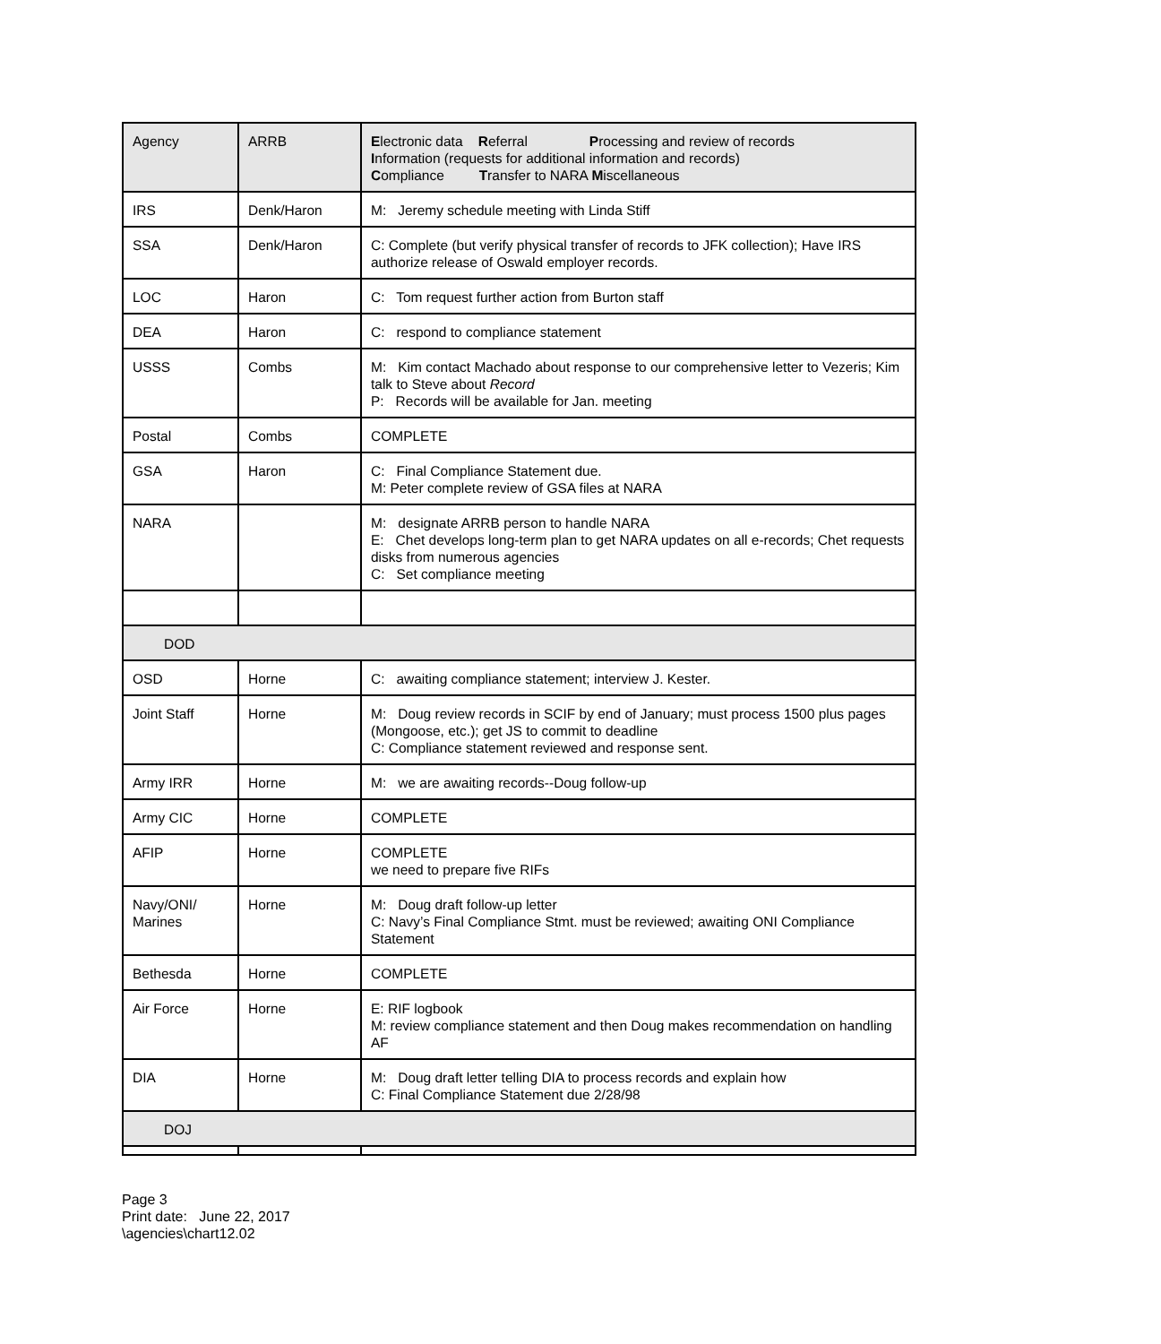| Agency | ARRB | E lectronic data R eferral P rocessing and review of records I nformation (requests for additional information and records) C ompliance T ransfer to NARA M iscellaneous |
| IRS | Denk/Haron | M: Jeremy schedule meeting with Linda Stiff |
| SSA | Denk/Haron | C: Complete (but verify physical transfer of records to JFK collection); Have IRS authorize release of Oswald employer records. |
| LOC | Haron | C: Tom request further action from Burton staff |
| DEA | Haron | C: respond to compliance statement |
| USSS | Combs | M: Kim contact Machado about response to our comprehensive letter to Vezeris; Kim talk to Steve about Record P: Records will be available for Jan. meeting |
| Postal | Combs | COMPLETE |
| GSA | Haron | C: Final Compliance Statement due. M: Peter complete review of GSA files at NARA |
| NARA | | M: designate ARRB person to handle NARA E: Chet develops long-term plan to get NARA updates on all e-records; Chet requests disks from numerous agencies C: Set compliance meeting |
| DOD | | |
| OSD | Horne | C: awaiting compliance statement; interview J. Kester. |
| Joint Staff | Horne | M: Doug review records in SCIF by end of January; must process 1500 plus pages (Mongoose, etc.); get JS to commit to deadline C: Compliance statement reviewed and response sent. |
| Army IRR | Horne | M: we are awaiting records--Doug follow-up |
| Army CIC | Horne | COMPLETE |
| AFIP | Horne | COMPLETE we need to prepare five RIFs |
| Navy/ONI/ Marines | Horne | M: Doug draft follow-up letter C: Navy’s Final Compliance Stmt. must be reviewed; awaiting ONI Compliance Statement |
| Bethesda | Horne | COMPLETE |
| Air Force | Horne | E: RIF logbook M: review compliance statement and then Doug makes recommendation on handling AF |
| DIA | Horne | M: Doug draft letter telling DIA to process records and explain how C: Final Compliance Statement due 2/28/98 |
| DOJ | | |
Page 3
Print date: June 22, 2017
\agencies\chart12.02